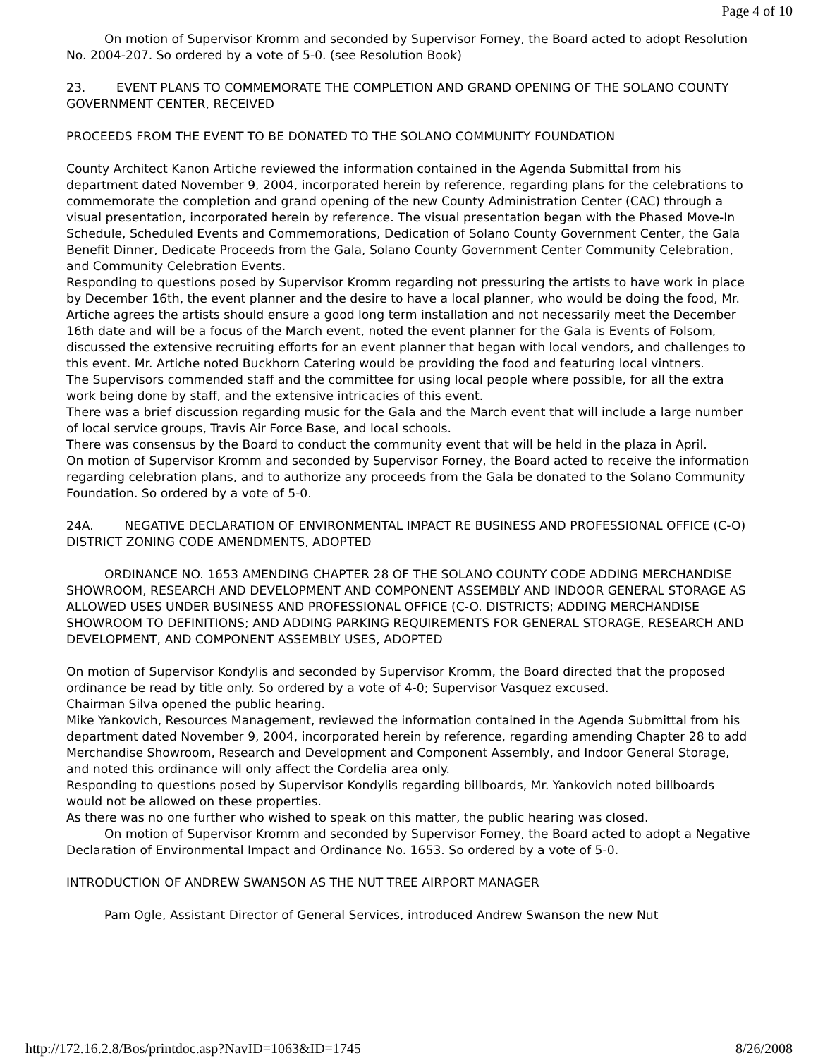Page 4 of 10
On motion of Supervisor Kromm and seconded by Supervisor Forney, the Board acted to adopt Resolution No. 2004-207. So ordered by a vote of 5-0. (see Resolution Book)
23. EVENT PLANS TO COMMEMORATE THE COMPLETION AND GRAND OPENING OF THE SOLANO COUNTY GOVERNMENT CENTER, RECEIVED
PROCEEDS FROM THE EVENT TO BE DONATED TO THE SOLANO COMMUNITY FOUNDATION
County Architect Kanon Artiche reviewed the information contained in the Agenda Submittal from his department dated November 9, 2004, incorporated herein by reference, regarding plans for the celebrations to commemorate the completion and grand opening of the new County Administration Center (CAC) through a visual presentation, incorporated herein by reference. The visual presentation began with the Phased Move-In Schedule, Scheduled Events and Commemorations, Dedication of Solano County Government Center, the Gala Benefit Dinner, Dedicate Proceeds from the Gala, Solano County Government Center Community Celebration, and Community Celebration Events.
Responding to questions posed by Supervisor Kromm regarding not pressuring the artists to have work in place by December 16th, the event planner and the desire to have a local planner, who would be doing the food, Mr. Artiche agrees the artists should ensure a good long term installation and not necessarily meet the December 16th date and will be a focus of the March event, noted the event planner for the Gala is Events of Folsom, discussed the extensive recruiting efforts for an event planner that began with local vendors, and challenges to this event. Mr. Artiche noted Buckhorn Catering would be providing the food and featuring local vintners.
The Supervisors commended staff and the committee for using local people where possible, for all the extra work being done by staff, and the extensive intricacies of this event.
There was a brief discussion regarding music for the Gala and the March event that will include a large number of local service groups, Travis Air Force Base, and local schools.
There was consensus by the Board to conduct the community event that will be held in the plaza in April.
On motion of Supervisor Kromm and seconded by Supervisor Forney, the Board acted to receive the information regarding celebration plans, and to authorize any proceeds from the Gala be donated to the Solano Community Foundation. So ordered by a vote of 5-0.
24A. NEGATIVE DECLARATION OF ENVIRONMENTAL IMPACT RE BUSINESS AND PROFESSIONAL OFFICE (C-O) DISTRICT ZONING CODE AMENDMENTS, ADOPTED
ORDINANCE NO. 1653 AMENDING CHAPTER 28 OF THE SOLANO COUNTY CODE ADDING MERCHANDISE SHOWROOM, RESEARCH AND DEVELOPMENT AND COMPONENT ASSEMBLY AND INDOOR GENERAL STORAGE AS ALLOWED USES UNDER BUSINESS AND PROFESSIONAL OFFICE (C-O. DISTRICTS; ADDING MERCHANDISE SHOWROOM TO DEFINITIONS; AND ADDING PARKING REQUIREMENTS FOR GENERAL STORAGE, RESEARCH AND DEVELOPMENT, AND COMPONENT ASSEMBLY USES, ADOPTED
On motion of Supervisor Kondylis and seconded by Supervisor Kromm, the Board directed that the proposed ordinance be read by title only. So ordered by a vote of 4-0; Supervisor Vasquez excused.
Chairman Silva opened the public hearing.
Mike Yankovich, Resources Management, reviewed the information contained in the Agenda Submittal from his department dated November 9, 2004, incorporated herein by reference, regarding amending Chapter 28 to add Merchandise Showroom, Research and Development and Component Assembly, and Indoor General Storage, and noted this ordinance will only affect the Cordelia area only.
Responding to questions posed by Supervisor Kondylis regarding billboards, Mr. Yankovich noted billboards would not be allowed on these properties.
As there was no one further who wished to speak on this matter, the public hearing was closed.
On motion of Supervisor Kromm and seconded by Supervisor Forney, the Board acted to adopt a Negative Declaration of Environmental Impact and Ordinance No. 1653. So ordered by a vote of 5-0.
INTRODUCTION OF ANDREW SWANSON AS THE NUT TREE AIRPORT MANAGER
Pam Ogle, Assistant Director of General Services, introduced Andrew Swanson the new Nut
http://172.16.2.8/Bos/printdoc.asp?NavID=1063&ID=1745 8/26/2008